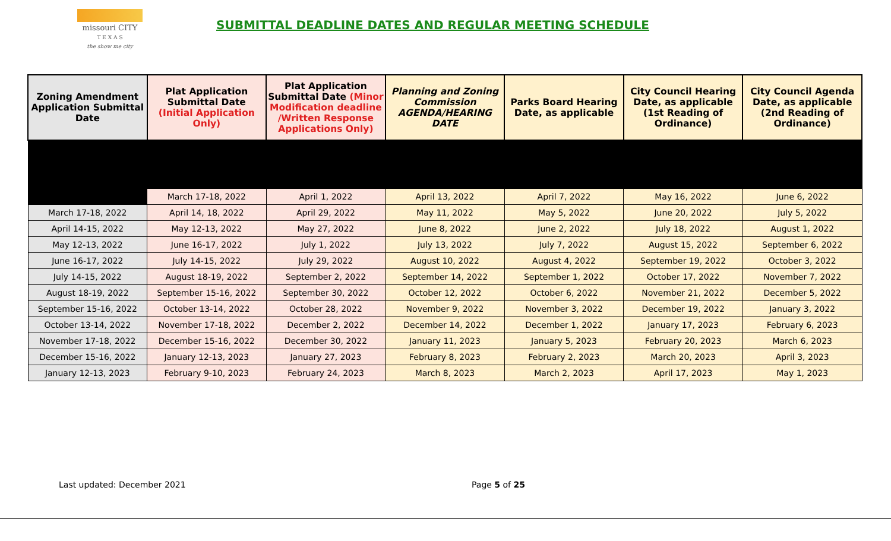missouri CITY
T E X A S
the show me city
SUBMITTAL DEADLINE DATES AND REGULAR MEETING SCHEDULE
| Zoning Amendment Application Submittal Date | Plat Application Submittal Date (Initial Application Only) | Plat Application Submittal Date (Minor Modification deadline /Written Response Applications Only) | Planning and Zoning Commission AGENDA/HEARING DATE | Parks Board Hearing Date, as applicable | City Council Hearing Date, as applicable (1st Reading of Ordinance) | City Council Agenda Date, as applicable (2nd Reading of Ordinance) |
| --- | --- | --- | --- | --- | --- | --- |
| | March 17-18, 2022 | April 1, 2022 | April 13, 2022 | April 7, 2022 | May 16, 2022 | June 6, 2022 |
| March 17-18, 2022 | April 14, 18, 2022 | April 29, 2022 | May 11, 2022 | May 5, 2022 | June 20, 2022 | July 5, 2022 |
| April 14-15, 2022 | May 12-13, 2022 | May 27, 2022 | June 8, 2022 | June 2, 2022 | July 18, 2022 | August 1, 2022 |
| May 12-13, 2022 | June 16-17, 2022 | July 1, 2022 | July 13, 2022 | July 7, 2022 | August 15, 2022 | September 6, 2022 |
| June 16-17, 2022 | July 14-15, 2022 | July 29, 2022 | August 10, 2022 | August 4, 2022 | September 19, 2022 | October 3, 2022 |
| July 14-15, 2022 | August 18-19, 2022 | September 2, 2022 | September 14, 2022 | September 1, 2022 | October 17, 2022 | November 7, 2022 |
| August 18-19, 2022 | September 15-16, 2022 | September 30, 2022 | October 12, 2022 | October 6, 2022 | November 21, 2022 | December 5, 2022 |
| September 15-16, 2022 | October 13-14, 2022 | October 28, 2022 | November 9, 2022 | November 3, 2022 | December 19, 2022 | January 3, 2022 |
| October 13-14, 2022 | November 17-18, 2022 | December 2, 2022 | December 14, 2022 | December 1, 2022 | January 17, 2023 | February 6, 2023 |
| November 17-18, 2022 | December 15-16, 2022 | December 30, 2022 | January 11, 2023 | January 5, 2023 | February 20, 2023 | March 6, 2023 |
| December 15-16, 2022 | January 12-13, 2023 | January 27, 2023 | February 8, 2023 | February 2, 2023 | March 20, 2023 | April 3, 2023 |
| January 12-13, 2023 | February 9-10, 2023 | February 24, 2023 | March 8, 2023 | March 2, 2023 | April 17, 2023 | May 1, 2023 |
Last updated: December 2021 Page 5 of 25